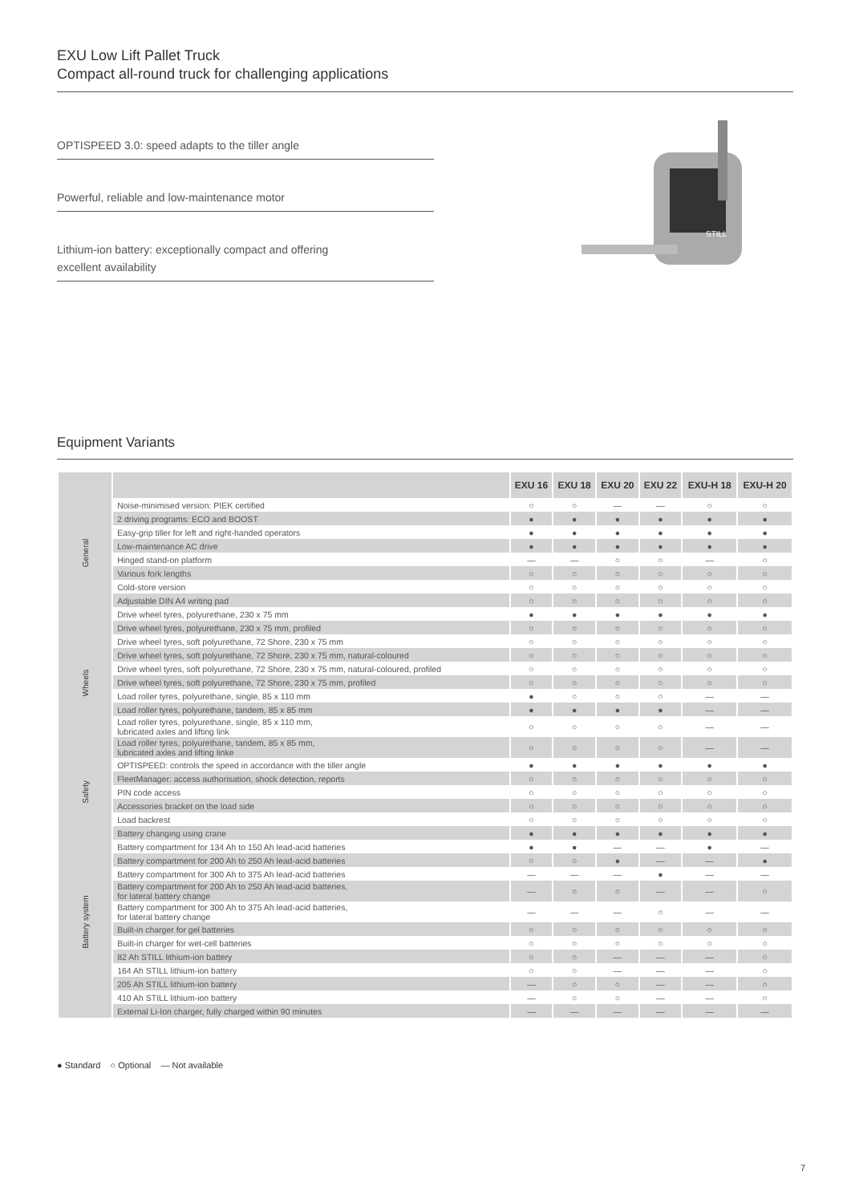EXU Low Lift Pallet Truck
Compact all-round truck for challenging applications
OPTISPEED 3.0: speed adapts to the tiller angle
Powerful, reliable and low-maintenance motor
Lithium-ion battery: exceptionally compact and offering
excellent availability
STILL
Equipment Variants
| | | EXU 16 | EXU 18 | EXU 20 | EXU 22 | EXU-H 18 | EXU-H 20 |
| --- | --- | --- | --- | --- | --- | --- | --- |
| General | Noise-minimised version: PIEK certified | ○ | ○ | — | — | ○ | ○ |
| | 2 driving programs: ECO and BOOST | ● | ● | ● | ● | ● | ● |
| | Easy-grip tiller for left and right-handed operators | ● | ● | ● | ● | ● | ● |
| | Low-maintenance AC drive | ● | ● | ● | ● | ● | ● |
| | Hinged stand-on platform | — | — | ○ | ○ | — | ○ |
| | Various fork lengths | ○ | ○ | ○ | ○ | ○ | ○ |
| | Cold-store version | ○ | ○ | ○ | ○ | ○ | ○ |
| | Adjustable DIN A4 writing pad | ○ | ○ | ○ | ○ | ○ | ○ |
| Wheels | Drive wheel tyres, polyurethane, 230 x 75 mm | ● | ● | ● | ● | ● | ● |
| | Drive wheel tyres, polyurethane, 230 x 75 mm, profiled | ○ | ○ | ○ | ○ | ○ | ○ |
| | Drive wheel tyres, soft polyurethane, 72 Shore, 230 x 75 mm | ○ | ○ | ○ | ○ | ○ | ○ |
| | Drive wheel tyres, soft polyurethane, 72 Shore, 230 x 75 mm, natural-coloured | ○ | ○ | ○ | ○ | ○ | ○ |
| | Drive wheel tyres, soft polyurethane, 72 Shore, 230 x 75 mm, natural-coloured, profiled | ○ | ○ | ○ | ○ | ○ | ○ |
| | Drive wheel tyres, soft polyurethane, 72 Shore, 230 x 75 mm, profiled | ○ | ○ | ○ | ○ | ○ | ○ |
| | Load roller tyres, polyurethane, single, 85 x 110 mm | ● | ○ | ○ | ○ | — | — |
| | Load roller tyres, polyurethane, tandem, 85 x 85 mm | ● | ● | ● | ● | — | — |
| | Load roller tyres, polyurethane, single, 85 x 110 mm, lubricated axles and lifting link | ○ | ○ | ○ | ○ | — | — |
| | Load roller tyres, polyurethane, tandem, 85 x 85 mm, lubricated axles and lifting linke | ○ | ○ | ○ | ○ | — | — |
| Safety | OPTISPEED: controls the speed in accordance with the tiller angle | ● | ● | ● | ● | ● | ● |
| | FleetManager: access authorisation, shock detection, reports | ○ | ○ | ○ | ○ | ○ | ○ |
| | PIN code access | ○ | ○ | ○ | ○ | ○ | ○ |
| | Accessories bracket on the load side | ○ | ○ | ○ | ○ | ○ | ○ |
| | Load backrest | ○ | ○ | ○ | ○ | ○ | ○ |
| Battery system | Battery changing using crane | ● | ● | ● | ● | ● | ● |
| | Battery compartment for 134 Ah to 150 Ah lead-acid batteries | ● | ● | — | — | ● | — |
| | Battery compartment for 200 Ah to 250 Ah lead-acid batteries | ○ | ○ | ● | — | — | ● |
| | Battery compartment for 300 Ah to 375 Ah lead-acid batteries | — | — | — | ● | — | — |
| | Battery compartment for 200 Ah to 250 Ah lead-acid batteries, for lateral battery change | — | ○ | ○ | — | — | ○ |
| | Battery compartment for 300 Ah to 375 Ah lead-acid batteries, for lateral battery change | — | — | — | ○ | — | — |
| | Built-in charger for gel batteries | ○ | ○ | ○ | ○ | ○ | ○ |
| | Built-in charger for wet-cell batteries | ○ | ○ | ○ | ○ | ○ | ○ |
| | 82 Ah STILL lithium-ion battery | ○ | ○ | — | — | — | ○ |
| | 164 Ah STILL lithium-ion battery | ○ | ○ | — | — | — | ○ |
| | 205 Ah STILL lithium-ion battery | — | ○ | ○ | — | — | ○ |
| | 410 Ah STILL lithium-ion battery | — | ○ | ○ | — | — | ○ |
| | External Li-Ion charger, fully charged within 90 minutes | — | — | — | — | — | — |
● Standard ○ Optional — Not available
7